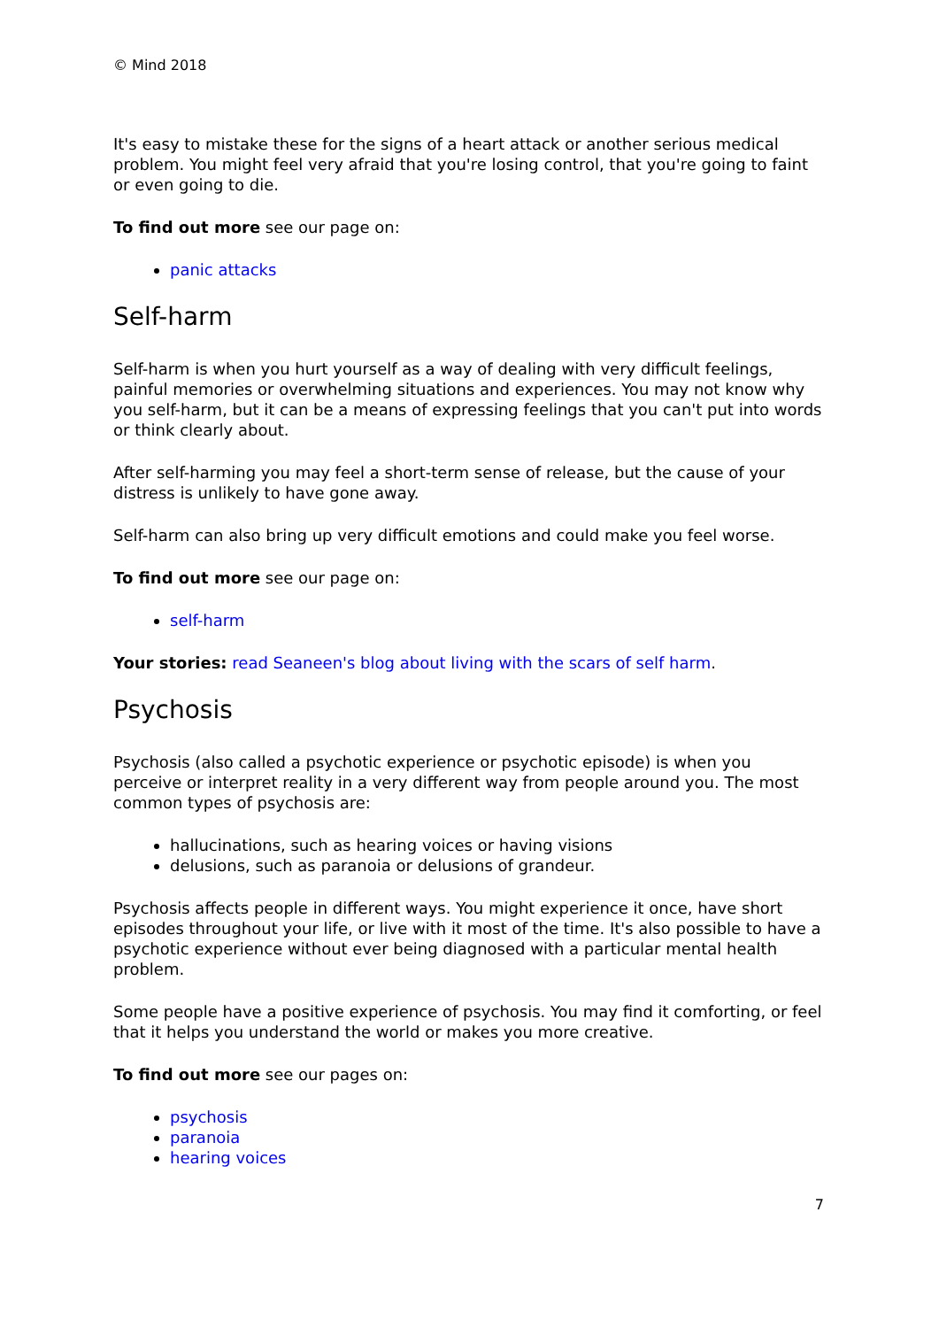© Mind 2018
It's easy to mistake these for the signs of a heart attack or another serious medical problem. You might feel very afraid that you're losing control, that you're going to faint or even going to die.
To find out more see our page on:
panic attacks
Self-harm
Self-harm is when you hurt yourself as a way of dealing with very difficult feelings, painful memories or overwhelming situations and experiences. You may not know why you self-harm, but it can be a means of expressing feelings that you can't put into words or think clearly about.
After self-harming you may feel a short-term sense of release, but the cause of your distress is unlikely to have gone away.
Self-harm can also bring up very difficult emotions and could make you feel worse.
To find out more see our page on:
self-harm
Your stories: read Seaneen's blog about living with the scars of self harm.
Psychosis
Psychosis (also called a psychotic experience or psychotic episode) is when you perceive or interpret reality in a very different way from people around you. The most common types of psychosis are:
hallucinations, such as hearing voices or having visions
delusions, such as paranoia or delusions of grandeur.
Psychosis affects people in different ways. You might experience it once, have short episodes throughout your life, or live with it most of the time. It's also possible to have a psychotic experience without ever being diagnosed with a particular mental health problem.
Some people have a positive experience of psychosis. You may find it comforting, or feel that it helps you understand the world or makes you more creative.
To find out more see our pages on:
psychosis
paranoia
hearing voices
7